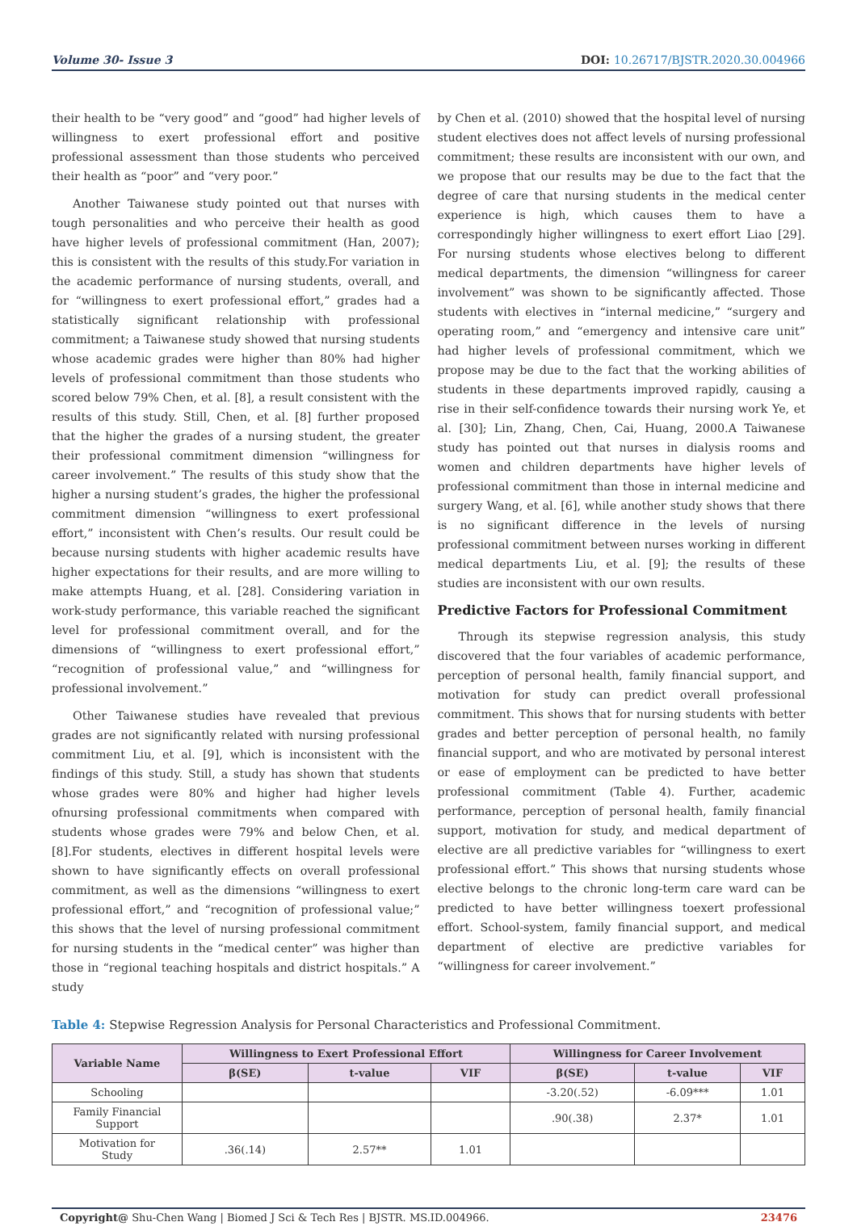Volume 30- Issue 3 DOI: 10.26717/BJSTR.2020.30.004966
their health to be “very good” and “good” had higher levels of willingness to exert professional effort and positive professional assessment than those students who perceived their health as “poor” and “very poor.”
Another Taiwanese study pointed out that nurses with tough personalities and who perceive their health as good have higher levels of professional commitment (Han, 2007); this is consistent with the results of this study.For variation in the academic performance of nursing students, overall, and for “willingness to exert professional effort,” grades had a statistically significant relationship with professional commitment; a Taiwanese study showed that nursing students whose academic grades were higher than 80% had higher levels of professional commitment than those students who scored below 79% Chen, et al. [8], a result consistent with the results of this study. Still, Chen, et al. [8] further proposed that the higher the grades of a nursing student, the greater their professional commitment dimension “willingness for career involvement.” The results of this study show that the higher a nursing student’s grades, the higher the professional commitment dimension “willingness to exert professional effort,” inconsistent with Chen’s results. Our result could be because nursing students with higher academic results have higher expectations for their results, and are more willing to make attempts Huang, et al. [28]. Considering variation in work-study performance, this variable reached the significant level for professional commitment overall, and for the dimensions of “willingness to exert professional effort,” “recognition of professional value,” and “willingness for professional involvement.”
Other Taiwanese studies have revealed that previous grades are not significantly related with nursing professional commitment Liu, et al. [9], which is inconsistent with the findings of this study. Still, a study has shown that students whose grades were 80% and higher had higher levels ofnursing professional commitments when compared with students whose grades were 79% and below Chen, et al. [8].For students, electives in different hospital levels were shown to have significantly effects on overall professional commitment, as well as the dimensions “willingness to exert professional effort,” and “recognition of professional value;” this shows that the level of nursing professional commitment for nursing students in the “medical center” was higher than those in “regional teaching hospitals and district hospitals.” A study
by Chen et al. (2010) showed that the hospital level of nursing student electives does not affect levels of nursing professional commitment; these results are inconsistent with our own, and we propose that our results may be due to the fact that the degree of care that nursing students in the medical center experience is high, which causes them to have a correspondingly higher willingness to exert effort Liao [29]. For nursing students whose electives belong to different medical departments, the dimension “willingness for career involvement” was shown to be significantly affected. Those students with electives in “internal medicine,” “surgery and operating room,” and “emergency and intensive care unit” had higher levels of professional commitment, which we propose may be due to the fact that the working abilities of students in these departments improved rapidly, causing a rise in their self-confidence towards their nursing work Ye, et al. [30]; Lin, Zhang, Chen, Cai, Huang, 2000.A Taiwanese study has pointed out that nurses in dialysis rooms and women and children departments have higher levels of professional commitment than those in internal medicine and surgery Wang, et al. [6], while another study shows that there is no significant difference in the levels of nursing professional commitment between nurses working in different medical departments Liu, et al. [9]; the results of these studies are inconsistent with our own results.
Predictive Factors for Professional Commitment
Through its stepwise regression analysis, this study discovered that the four variables of academic performance, perception of personal health, family financial support, and motivation for study can predict overall professional commitment. This shows that for nursing students with better grades and better perception of personal health, no family financial support, and who are motivated by personal interest or ease of employment can be predicted to have better professional commitment (Table 4). Further, academic performance, perception of personal health, family financial support, motivation for study, and medical department of elective are all predictive variables for “willingness to exert professional effort.” This shows that nursing students whose elective belongs to the chronic long-term care ward can be predicted to have better willingness toexert professional effort. School-system, family financial support, and medical department of elective are predictive variables for “willingness for career involvement.”
Table 4: Stepwise Regression Analysis for Personal Characteristics and Professional Commitment.
| Variable Name | Willingness to Exert Professional Effort | | | Willingness for Career Involvement | | |
| --- | --- | --- | --- | --- | --- | --- |
| | β(SE) | t-value | VIF | β(SE) | t-value | VIF |
| Schooling | | | | -3.20(.52) | -6.09*** | 1.01 |
| Family Financial Support | | | | .90(.38) | 2.37* | 1.01 |
| Motivation for Study | .36(.14) | 2.57** | 1.01 | | | |
Copyright@ Shu-Chen Wang | Biomed J Sci & Tech Res | BJSTR. MS.ID.004966. 23476